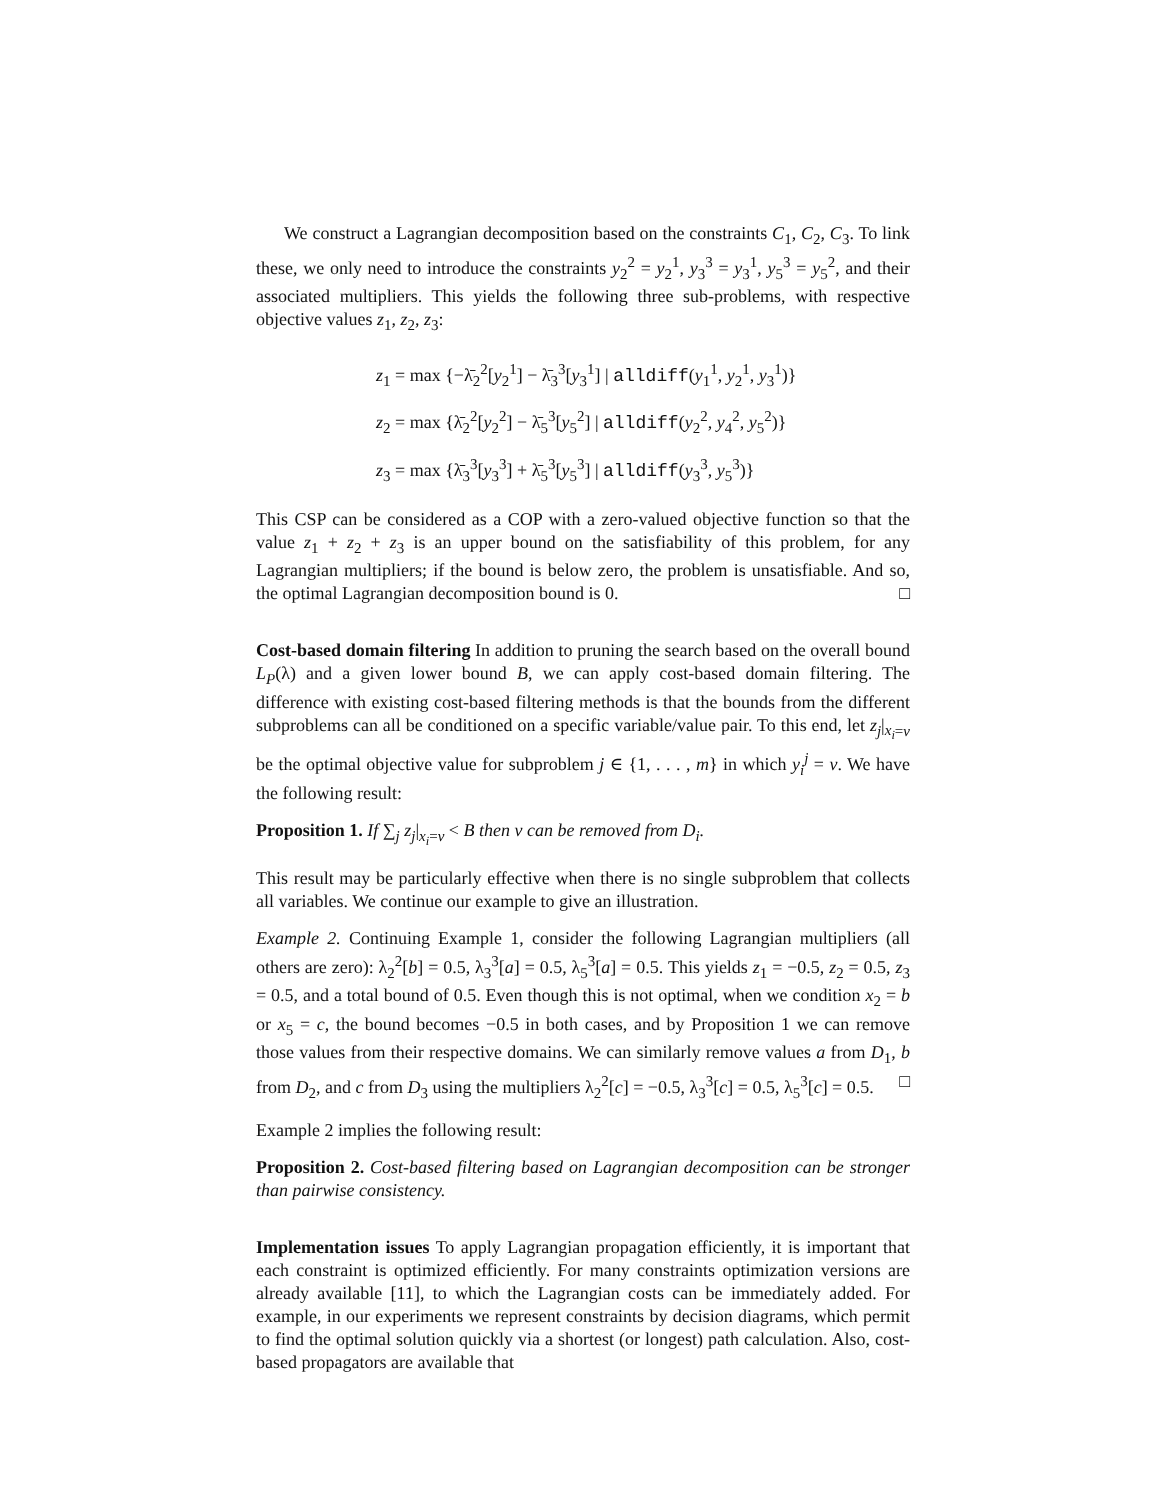We construct a Lagrangian decomposition based on the constraints C<sub>1</sub>, C<sub>2</sub>, C<sub>3</sub>. To link these, we only need to introduce the constraints y<sub>2</sub><sup>2</sup> = y<sub>2</sub><sup>1</sup>, y<sub>3</sub><sup>3</sup> = y<sub>3</sub><sup>1</sup>, y<sub>5</sub><sup>3</sup> = y<sub>5</sub><sup>2</sup>, and their associated multipliers. This yields the following three sub-problems, with respective objective values z<sub>1</sub>, z<sub>2</sub>, z<sub>3</sub>:
z<sub>1</sub> = max {−λ̄<sub>2</sub><sup>2</sup>[y<sub>2</sub><sup>1</sup>] − λ̄<sub>3</sub><sup>3</sup>[y<sub>3</sub><sup>1</sup>] | alldiff(y<sub>1</sub><sup>1</sup>, y<sub>2</sub><sup>1</sup>, y<sub>3</sub><sup>1</sup>)}
z<sub>2</sub> = max {λ̄<sub>2</sub><sup>2</sup>[y<sub>2</sub><sup>2</sup>] − λ̄<sub>5</sub><sup>3</sup>[y<sub>5</sub><sup>2</sup>] | alldiff(y<sub>2</sub><sup>2</sup>, y<sub>4</sub><sup>2</sup>, y<sub>5</sub><sup>2</sup>)}
z<sub>3</sub> = max {λ̄<sub>3</sub><sup>3</sup>[y<sub>3</sub><sup>3</sup>] + λ̄<sub>5</sub><sup>3</sup>[y<sub>5</sub><sup>3</sup>] | alldiff(y<sub>3</sub><sup>3</sup>, y<sub>5</sub><sup>3</sup>)}
This CSP can be considered as a COP with a zero-valued objective function so that the value z<sub>1</sub> + z<sub>2</sub> + z<sub>3</sub> is an upper bound on the satisfiability of this problem, for any Lagrangian multipliers; if the bound is below zero, the problem is unsatisfiable. And so, the optimal Lagrangian decomposition bound is 0. □
Cost-based domain filtering In addition to pruning the search based on the overall bound L<sub>P</sub>(λ) and a given lower bound B, we can apply cost-based domain filtering. The difference with existing cost-based filtering methods is that the bounds from the different subproblems can all be conditioned on a specific variable/value pair. To this end, let z<sub>j</sub>|<sub>x<sub>i</sub>=v</sub> be the optimal objective value for subproblem j ∈ {1, . . . , m} in which y<sub>i</sub><sup>j</sup> = v. We have the following result:
Proposition 1. If ∑<sub>j</sub> z<sub>j</sub>|<sub>x<sub>i</sub>=v</sub> < B then v can be removed from D<sub>i</sub>.
This result may be particularly effective when there is no single subproblem that collects all variables. We continue our example to give an illustration.
Example 2. Continuing Example 1, consider the following Lagrangian multipliers (all others are zero): λ<sub>2</sub><sup>2</sup>[b] = 0.5, λ<sub>3</sub><sup>3</sup>[a] = 0.5, λ<sub>5</sub><sup>3</sup>[a] = 0.5. This yields z<sub>1</sub> = −0.5, z<sub>2</sub> = 0.5, z<sub>3</sub> = 0.5, and a total bound of 0.5. Even though this is not optimal, when we condition x<sub>2</sub> = b or x<sub>5</sub> = c, the bound becomes −0.5 in both cases, and by Proposition 1 we can remove those values from their respective domains. We can similarly remove values a from D<sub>1</sub>, b from D<sub>2</sub>, and c from D<sub>3</sub> using the multipliers λ<sub>2</sub><sup>2</sup>[c] = −0.5, λ<sub>3</sub><sup>3</sup>[c] = 0.5, λ<sub>5</sub><sup>3</sup>[c] = 0.5. □
Example 2 implies the following result:
Proposition 2. Cost-based filtering based on Lagrangian decomposition can be stronger than pairwise consistency.
Implementation issues To apply Lagrangian propagation efficiently, it is important that each constraint is optimized efficiently. For many constraints optimization versions are already available [11], to which the Lagrangian costs can be immediately added. For example, in our experiments we represent constraints by decision diagrams, which permit to find the optimal solution quickly via a shortest (or longest) path calculation. Also, cost-based propagators are available that